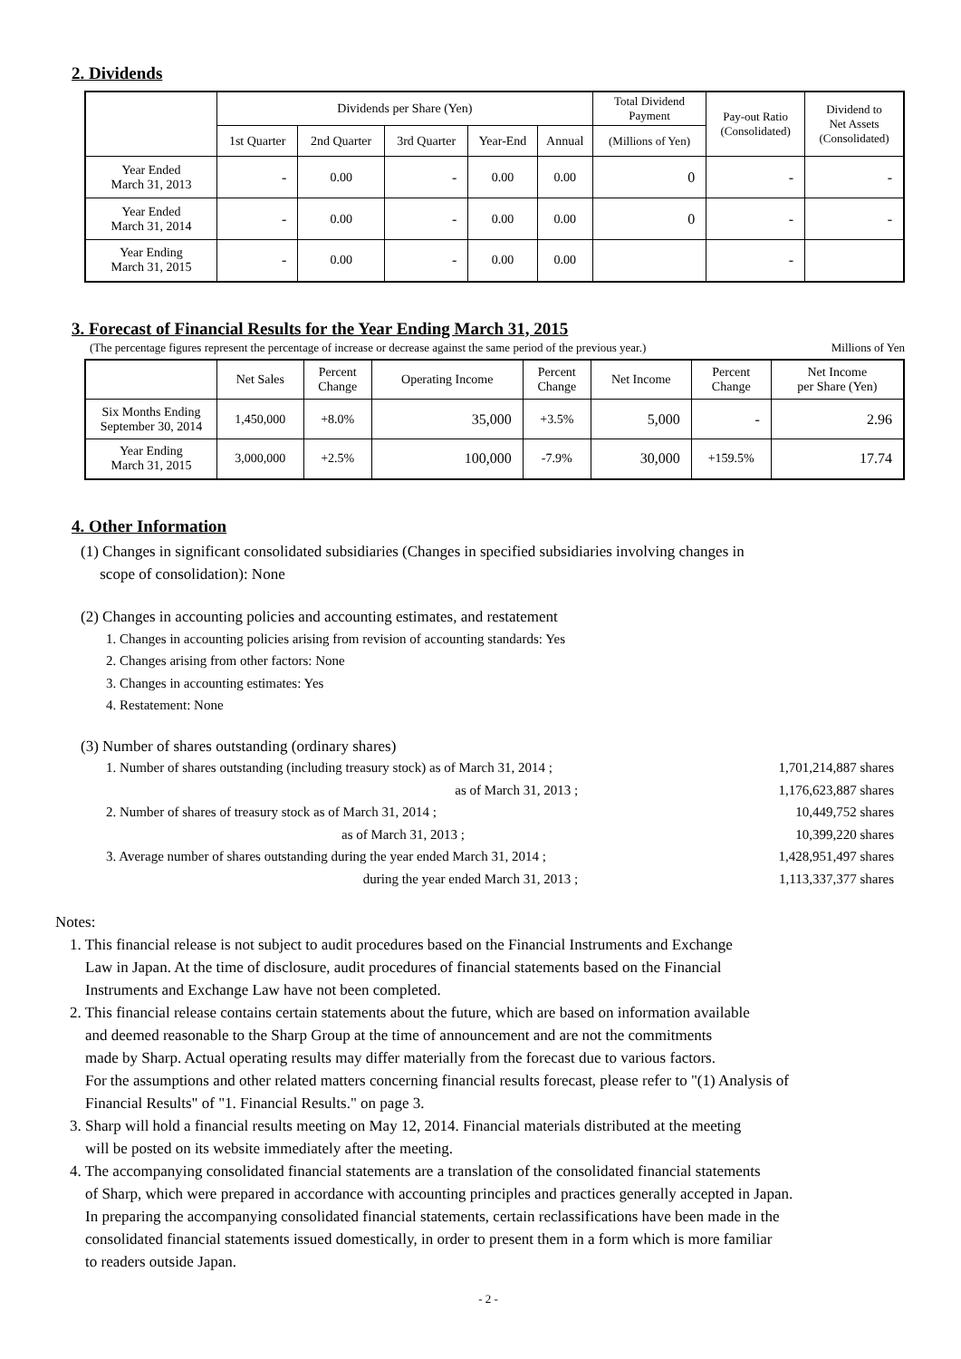2. Dividends
| | Dividends per Share (Yen) | | | | | Total Dividend Payment | Pay-out Ratio (Consolidated) | Dividend to Net Assets (Consolidated) |
| --- | --- | --- | --- | --- | --- | --- | --- | --- |
| | 1st Quarter | 2nd Quarter | 3rd Quarter | Year-End | Annual | (Millions of Yen) | | |
| Year Ended March 31, 2013 | - | 0.00 | - | 0.00 | 0.00 | 0 | - | - |
| Year Ended March 31, 2014 | - | 0.00 | - | 0.00 | 0.00 | 0 | - | - |
| Year Ending March 31, 2015 | - | 0.00 | - | 0.00 | 0.00 | | - | |
3. Forecast of Financial Results for the Year Ending March 31, 2015
(The percentage figures represent the percentage of increase or decrease against the same period of the previous year.) Millions of Yen
| | Net Sales | Percent Change | Operating Income | Percent Change | Net Income | Percent Change | Net Income per Share (Yen) |
| --- | --- | --- | --- | --- | --- | --- | --- |
| Six Months Ending September 30, 2014 | 1,450,000 | +8.0% | 35,000 | +3.5% | 5,000 | - | 2.96 |
| Year Ending March 31, 2015 | 3,000,000 | +2.5% | 100,000 | -7.9% | 30,000 | +159.5% | 17.74 |
4. Other Information
(1) Changes in significant consolidated subsidiaries (Changes in specified subsidiaries involving changes in
scope of consolidation): None
(2) Changes in accounting policies and accounting estimates, and restatement
1. Changes in accounting policies arising from revision of accounting standards: Yes
2. Changes arising from other factors: None
3. Changes in accounting estimates: Yes
4. Restatement: None
(3) Number of shares outstanding (ordinary shares)
| 1. Number of shares outstanding (including treasury stock) as of March 31, 2014 ; | 1,701,214,887 shares |
| as of March 31, 2013 ; | 1,176,623,887 shares |
| 2. Number of shares of treasury stock as of March 31, 2014 ; | 10,449,752 shares |
| as of March 31, 2013 ; | 10,399,220 shares |
| 3. Average number of shares outstanding during the year ended March 31, 2014 ; | 1,428,951,497 shares |
| during the year ended March 31, 2013 ; | 1,113,337,377 shares |
Notes:
1. This financial release is not subject to audit procedures based on the Financial Instruments and Exchange
Law in Japan. At the time of disclosure, audit procedures of financial statements based on the Financial
Instruments and Exchange Law have not been completed.
2. This financial release contains certain statements about the future, which are based on information available
and deemed reasonable to the Sharp Group at the time of announcement and are not the commitments
made by Sharp. Actual operating results may differ materially from the forecast due to various factors.
For the assumptions and other related matters concerning financial results forecast, please refer to "(1) Analysis of
Financial Results" of "1. Financial Results." on page 3.
3. Sharp will hold a financial results meeting on May 12, 2014. Financial materials distributed at the meeting
will be posted on its website immediately after the meeting.
4. The accompanying consolidated financial statements are a translation of the consolidated financial statements
of Sharp, which were prepared in accordance with accounting principles and practices generally accepted in Japan.
In preparing the accompanying consolidated financial statements, certain reclassifications have been made in the
consolidated financial statements issued domestically, in order to present them in a form which is more familiar
to readers outside Japan.
- 2 -